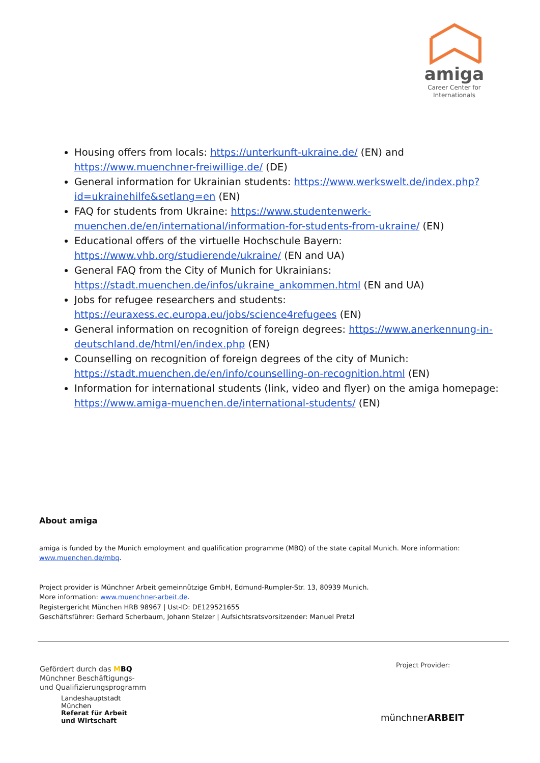amiga
Career Center for
Internationals
Housing offers from locals: https://unterkunft-ukraine.de/ (EN) and https://www.muenchner-freiwillige.de/ (DE)
General information for Ukrainian students: https://www.werkswelt.de/index.php?id=ukrainehilfe&setlang=en (EN)
FAQ for students from Ukraine: https://www.studentenwerk-muenchen.de/en/international/information-for-students-from-ukraine/ (EN)
Educational offers of the virtuelle Hochschule Bayern: https://www.vhb.org/studierende/ukraine/ (EN and UA)
General FAQ from the City of Munich for Ukrainians: https://stadt.muenchen.de/infos/ukraine_ankommen.html (EN and UA)
Jobs for refugee researchers and students: https://euraxess.ec.europa.eu/jobs/science4refugees (EN)
General information on recognition of foreign degrees: https://www.anerkennung-in-deutschland.de/html/en/index.php (EN)
Counselling on recognition of foreign degrees of the city of Munich: https://stadt.muenchen.de/en/info/counselling-on-recognition.html (EN)
Information for international students (link, video and flyer) on the amiga homepage: https://www.amiga-muenchen.de/international-students/ (EN)
About amiga
amiga is funded by the Munich employment and qualification programme (MBQ) of the state capital Munich. More information: www.muenchen.de/mbq.
Project provider is Münchner Arbeit gemeinnützige GmbH, Edmund-Rumpler-Str. 13, 80939 Munich.
More information: www.muenchner-arbeit.de.
Registergericht München HRB 98967 | Ust-ID: DE129521655
Geschäftsführer: Gerhard Scherbaum, Johann Stelzer | Aufsichtsratsvorsitzender: Manuel Pretzl
Gefördert durch das MBQ
Münchner Beschäftigungs-
und Qualifizierungsprogramm
Landeshauptstadt
München
Referat für Arbeit
und Wirtschaft
Project Provider:
münchnerARBEIT